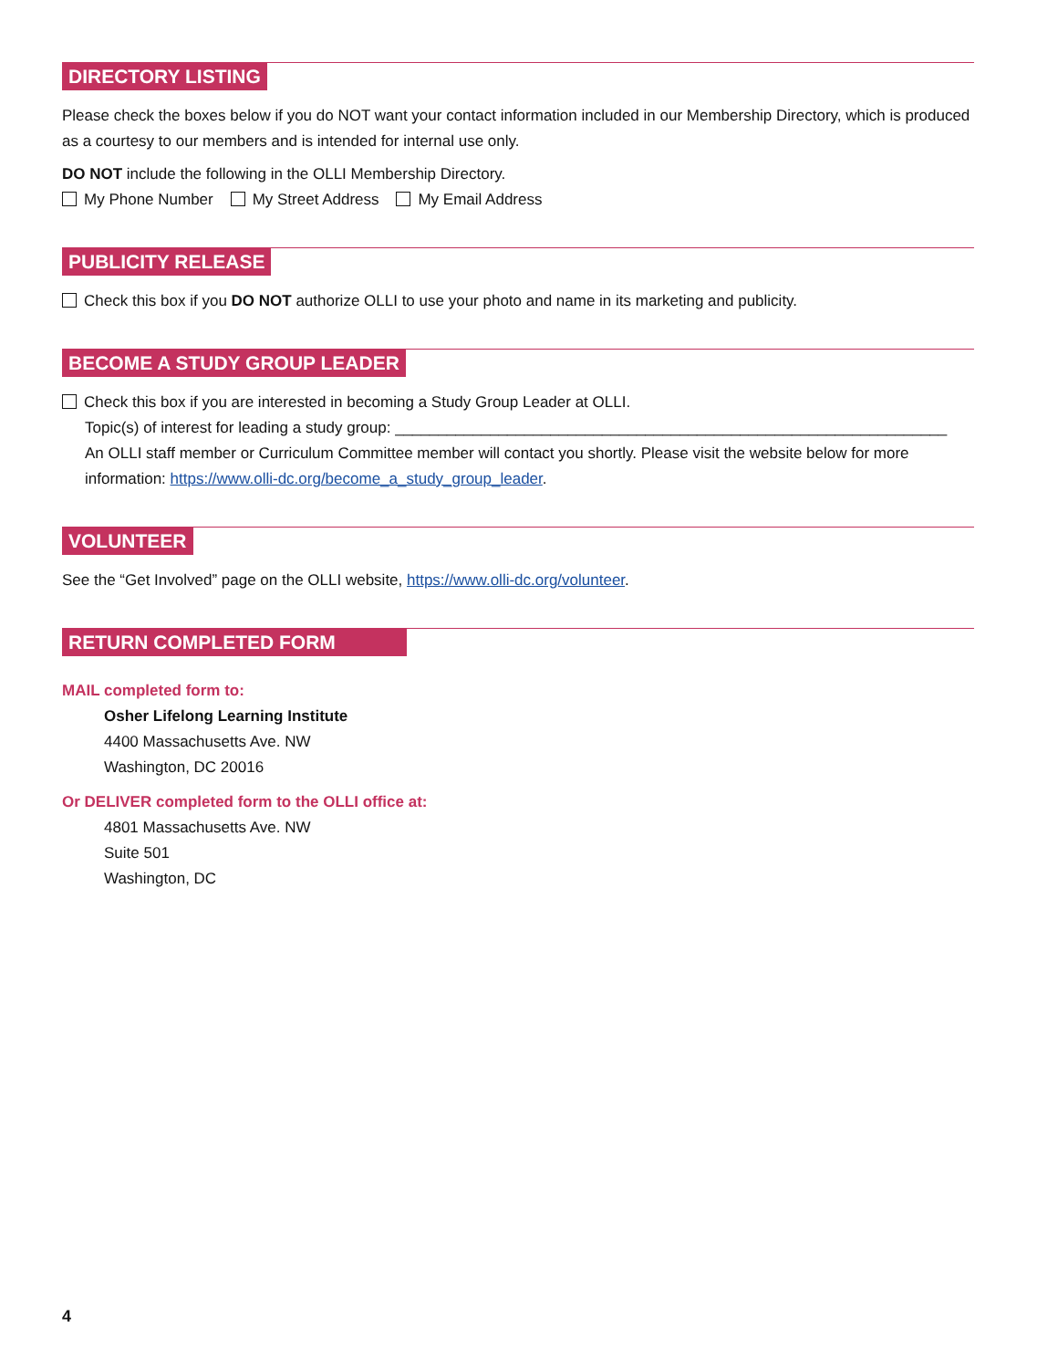DIRECTORY LISTING
Please check the boxes below if you do NOT want your contact information included in our Membership Directory, which is produced as a courtesy to our members and is intended for internal use only.
DO NOT include the following in the OLLI Membership Directory.
My Phone Number My Street Address My Email Address
PUBLICITY RELEASE
Check this box if you DO NOT authorize OLLI to use your photo and name in its marketing and publicity.
BECOME A STUDY GROUP LEADER
Check this box if you are interested in becoming a Study Group Leader at OLLI.
Topic(s) of interest for leading a study group: ________________________________________________________________
An OLLI staff member or Curriculum Committee member will contact you shortly. Please visit the website below for more information: https://www.olli-dc.org/become_a_study_group_leader.
VOLUNTEER
See the “Get Involved” page on the OLLI website, https://www.olli-dc.org/volunteer.
RETURN COMPLETED FORM
MAIL completed form to:
Osher Lifelong Learning Institute
4400 Massachusetts Ave. NW
Washington, DC 20016
Or DELIVER completed form to the OLLI office at:
4801 Massachusetts Ave. NW
Suite 501
Washington, DC
4